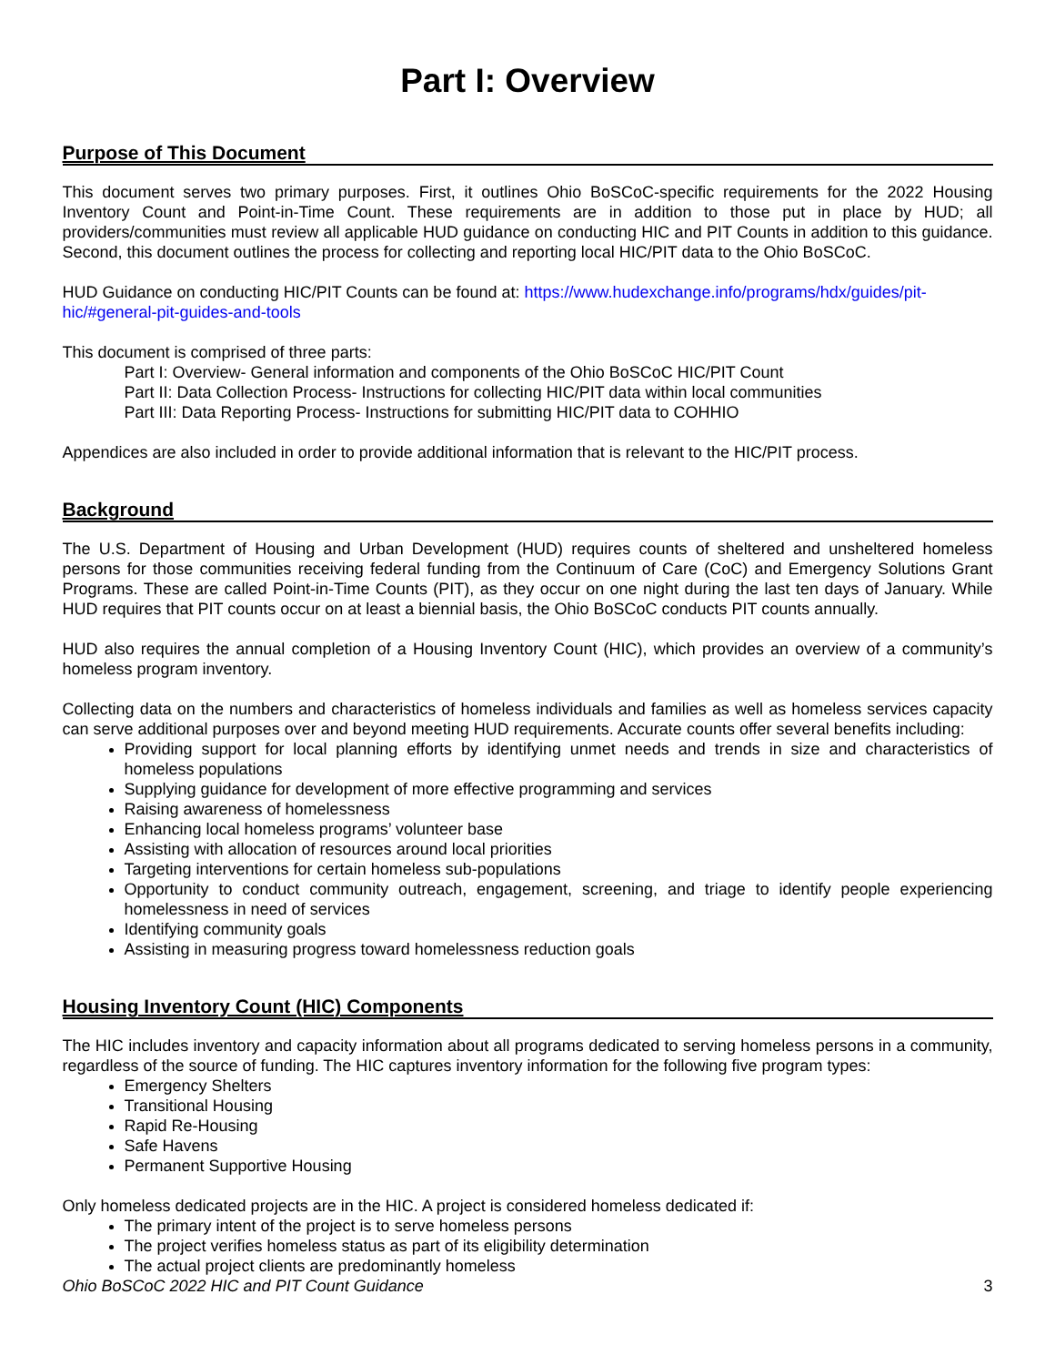Part I: Overview
Purpose of This Document
This document serves two primary purposes. First, it outlines Ohio BoSCoC-specific requirements for the 2022 Housing Inventory Count and Point-in-Time Count. These requirements are in addition to those put in place by HUD; all providers/communities must review all applicable HUD guidance on conducting HIC and PIT Counts in addition to this guidance. Second, this document outlines the process for collecting and reporting local HIC/PIT data to the Ohio BoSCoC.
HUD Guidance on conducting HIC/PIT Counts can be found at: https://www.hudexchange.info/programs/hdx/guides/pit-hic/#general-pit-guides-and-tools
This document is comprised of three parts:
Part I: Overview- General information and components of the Ohio BoSCoC HIC/PIT Count
Part II: Data Collection Process- Instructions for collecting HIC/PIT data within local communities
Part III: Data Reporting Process- Instructions for submitting HIC/PIT data to COHHIO
Appendices are also included in order to provide additional information that is relevant to the HIC/PIT process.
Background
The U.S. Department of Housing and Urban Development (HUD) requires counts of sheltered and unsheltered homeless persons for those communities receiving federal funding from the Continuum of Care (CoC) and Emergency Solutions Grant Programs. These are called Point-in-Time Counts (PIT), as they occur on one night during the last ten days of January. While HUD requires that PIT counts occur on at least a biennial basis, the Ohio BoSCoC conducts PIT counts annually.
HUD also requires the annual completion of a Housing Inventory Count (HIC), which provides an overview of a community’s homeless program inventory.
Collecting data on the numbers and characteristics of homeless individuals and families as well as homeless services capacity can serve additional purposes over and beyond meeting HUD requirements. Accurate counts offer several benefits including:
Providing support for local planning efforts by identifying unmet needs and trends in size and characteristics of homeless populations
Supplying guidance for development of more effective programming and services
Raising awareness of homelessness
Enhancing local homeless programs’ volunteer base
Assisting with allocation of resources around local priorities
Targeting interventions for certain homeless sub-populations
Opportunity to conduct community outreach, engagement, screening, and triage to identify people experiencing homelessness in need of services
Identifying community goals
Assisting in measuring progress toward homelessness reduction goals
Housing Inventory Count (HIC) Components
The HIC includes inventory and capacity information about all programs dedicated to serving homeless persons in a community, regardless of the source of funding. The HIC captures inventory information for the following five program types:
Emergency Shelters
Transitional Housing
Rapid Re-Housing
Safe Havens
Permanent Supportive Housing
Only homeless dedicated projects are in the HIC. A project is considered homeless dedicated if:
The primary intent of the project is to serve homeless persons
The project verifies homeless status as part of its eligibility determination
The actual project clients are predominantly homeless
Ohio BoSCoC 2022 HIC and PIT Count Guidance 3